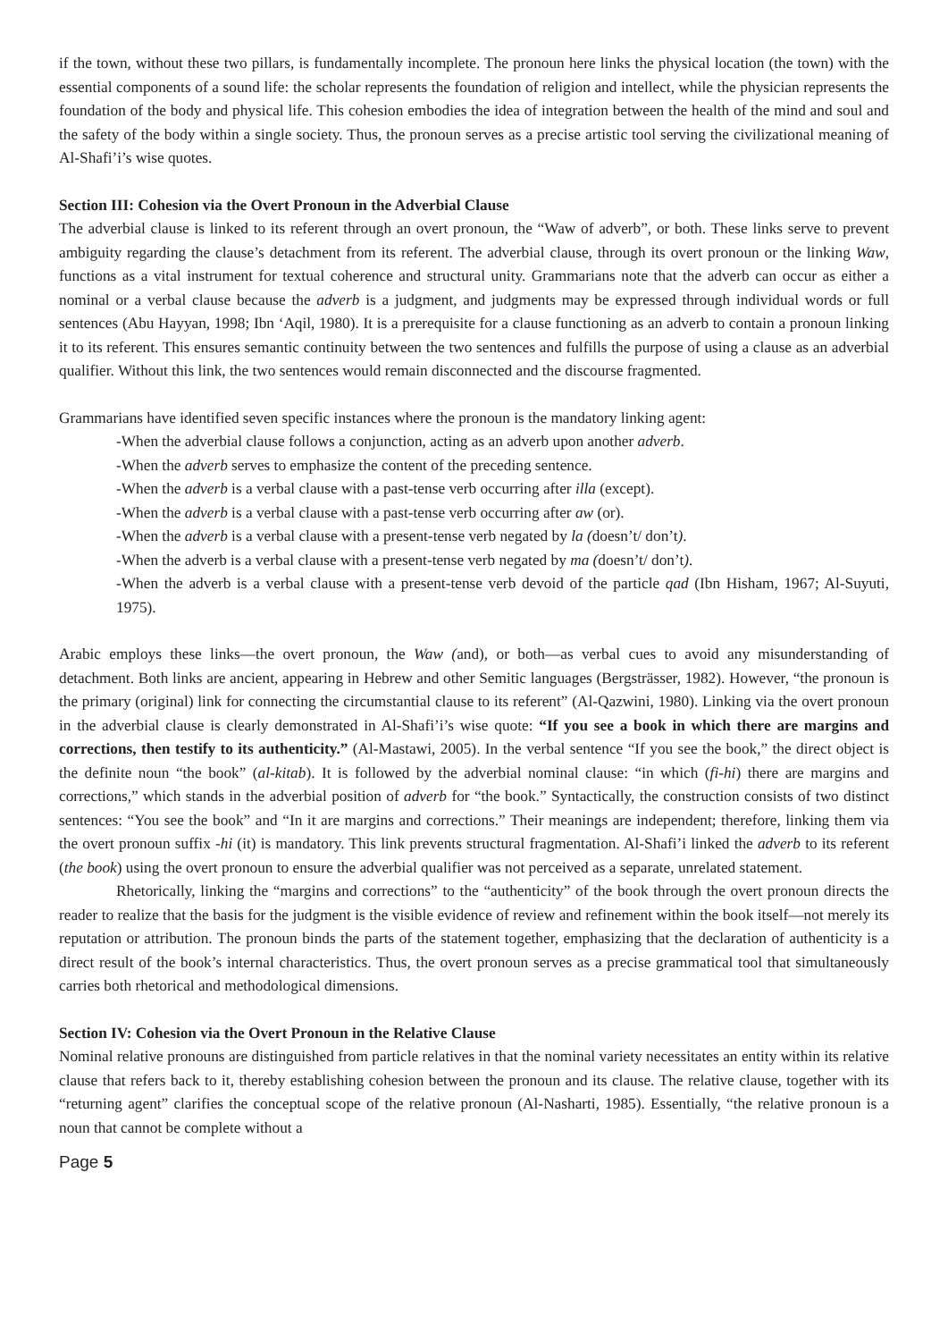if the town, without these two pillars, is fundamentally incomplete. The pronoun here links the physical location (the town) with the essential components of a sound life: the scholar represents the foundation of religion and intellect, while the physician represents the foundation of the body and physical life. This cohesion embodies the idea of integration between the health of the mind and soul and the safety of the body within a single society. Thus, the pronoun serves as a precise artistic tool serving the civilizational meaning of Al-Shafi’i’s wise quotes.
Section III: Cohesion via the Overt Pronoun in the Adverbial Clause
The adverbial clause is linked to its referent through an overt pronoun, the “Waw of adverb”, or both. These links serve to prevent ambiguity regarding the clause’s detachment from its referent. The adverbial clause, through its overt pronoun or the linking Waw, functions as a vital instrument for textual coherence and structural unity. Grammarians note that the adverb can occur as either a nominal or a verbal clause because the adverb is a judgment, and judgments may be expressed through individual words or full sentences (Abu Hayyan, 1998; Ibn ‘Aqil, 1980). It is a prerequisite for a clause functioning as an adverb to contain a pronoun linking it to its referent. This ensures semantic continuity between the two sentences and fulfills the purpose of using a clause as an adverbial qualifier. Without this link, the two sentences would remain disconnected and the discourse fragmented.
Grammarians have identified seven specific instances where the pronoun is the mandatory linking agent:
-When the adverbial clause follows a conjunction, acting as an adverb upon another adverb.
-When the adverb serves to emphasize the content of the preceding sentence.
-When the adverb is a verbal clause with a past-tense verb occurring after illa (except).
-When the adverb is a verbal clause with a past-tense verb occurring after aw (or).
-When the adverb is a verbal clause with a present-tense verb negated by la (doesn’t/ don’t).
-When the adverb is a verbal clause with a present-tense verb negated by ma (doesn’t/ don’t).
-When the adverb is a verbal clause with a present-tense verb devoid of the particle qad (Ibn Hisham, 1967; Al-Suyuti, 1975).
Arabic employs these links—the overt pronoun, the Waw (and), or both—as verbal cues to avoid any misunderstanding of detachment. Both links are ancient, appearing in Hebrew and other Semitic languages (Bergsträsser, 1982). However, “the pronoun is the primary (original) link for connecting the circumstantial clause to its referent” (Al-Qazwini, 1980). Linking via the overt pronoun in the adverbial clause is clearly demonstrated in Al-Shafi’i’s wise quote: “If you see a book in which there are margins and corrections, then testify to its authenticity.” (Al-Mastawi, 2005). In the verbal sentence “If you see the book,” the direct object is the definite noun “the book” (al-kitab). It is followed by the adverbial nominal clause: “in which (fi-hi) there are margins and corrections,” which stands in the adverbial position of adverb for “the book.” Syntactically, the construction consists of two distinct sentences: “You see the book” and “In it are margins and corrections.” Their meanings are independent; therefore, linking them via the overt pronoun suffix -hi (it) is mandatory. This link prevents structural fragmentation. Al-Shafi’i linked the adverb to its referent (the book) using the overt pronoun to ensure the adverbial qualifier was not perceived as a separate, unrelated statement.
Rhetorically, linking the “margins and corrections” to the “authenticity” of the book through the overt pronoun directs the reader to realize that the basis for the judgment is the visible evidence of review and refinement within the book itself—not merely its reputation or attribution. The pronoun binds the parts of the statement together, emphasizing that the declaration of authenticity is a direct result of the book’s internal characteristics. Thus, the overt pronoun serves as a precise grammatical tool that simultaneously carries both rhetorical and methodological dimensions.
Section IV: Cohesion via the Overt Pronoun in the Relative Clause
Nominal relative pronouns are distinguished from particle relatives in that the nominal variety necessitates an entity within its relative clause that refers back to it, thereby establishing cohesion between the pronoun and its clause. The relative clause, together with its “returning agent” clarifies the conceptual scope of the relative pronoun (Al-Nasharti, 1985). Essentially, “the relative pronoun is a noun that cannot be complete without a
Page 5